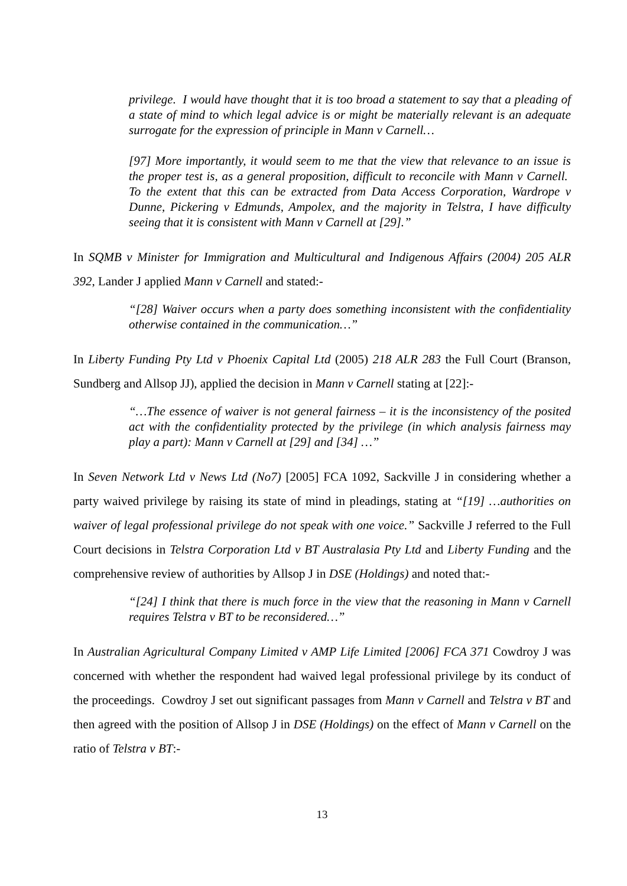privilege. I would have thought that it is too broad a statement to say that a pleading of a state of mind to which legal advice is or might be materially relevant is an adequate surrogate for the expression of principle in Mann v Carnell…
[97] More importantly, it would seem to me that the view that relevance to an issue is the proper test is, as a general proposition, difficult to reconcile with Mann v Carnell. To the extent that this can be extracted from Data Access Corporation, Wardrope v Dunne, Pickering v Edmunds, Ampolex, and the majority in Telstra, I have difficulty seeing that it is consistent with Mann v Carnell at [29].”
In SQMB v Minister for Immigration and Multicultural and Indigenous Affairs (2004) 205 ALR 392, Lander J applied Mann v Carnell and stated:-
“[28] Waiver occurs when a party does something inconsistent with the confidentiality otherwise contained in the communication…”
In Liberty Funding Pty Ltd v Phoenix Capital Ltd (2005) 218 ALR 283 the Full Court (Branson, Sundberg and Allsop JJ), applied the decision in Mann v Carnell stating at [22]:-
“…The essence of waiver is not general fairness – it is the inconsistency of the posited act with the confidentiality protected by the privilege (in which analysis fairness may play a part): Mann v Carnell at [29] and [34] …”
In Seven Network Ltd v News Ltd (No7) [2005] FCA 1092, Sackville J in considering whether a party waived privilege by raising its state of mind in pleadings, stating at “[19] …authorities on waiver of legal professional privilege do not speak with one voice.” Sackville J referred to the Full Court decisions in Telstra Corporation Ltd v BT Australasia Pty Ltd and Liberty Funding and the comprehensive review of authorities by Allsop J in DSE (Holdings) and noted that:-
“[24] I think that there is much force in the view that the reasoning in Mann v Carnell requires Telstra v BT to be reconsidered…”
In Australian Agricultural Company Limited v AMP Life Limited [2006] FCA 371 Cowdroy J was concerned with whether the respondent had waived legal professional privilege by its conduct of the proceedings. Cowdroy J set out significant passages from Mann v Carnell and Telstra v BT and then agreed with the position of Allsop J in DSE (Holdings) on the effect of Mann v Carnell on the ratio of Telstra v BT:-
13